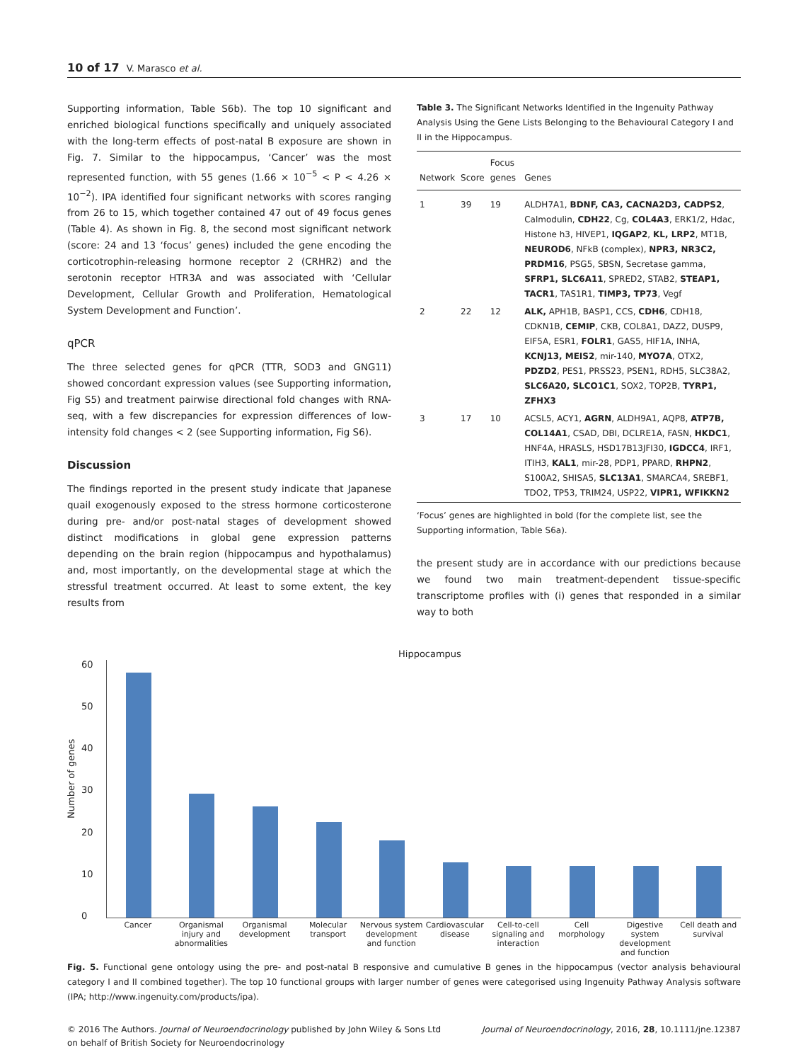10 of 17 V. Marasco et al.
Supporting information, Table S6b). The top 10 significant and enriched biological functions specifically and uniquely associated with the long-term effects of post-natal B exposure are shown in Fig. 7. Similar to the hippocampus, ‘Cancer’ was the most represented function, with 55 genes (1.66 × 10<sup>−5</sup> < P < 4.26 × 10<sup>−2</sup>). IPA identified four significant networks with scores ranging from 26 to 15, which together contained 47 out of 49 focus genes (Table 4). As shown in Fig. 8, the second most significant network (score: 24 and 13 ‘focus’ genes) included the gene encoding the corticotrophin-releasing hormone receptor 2 (CRHR2) and the serotonin receptor HTR3A and was associated with ‘Cellular Development, Cellular Growth and Proliferation, Hematological System Development and Function’.
qPCR
The three selected genes for qPCR (TTR, SOD3 and GNG11) showed concordant expression values (see Supporting information, Fig S5) and treatment pairwise directional fold changes with RNA-seq, with a few discrepancies for expression differences of low-intensity fold changes < 2 (see Supporting information, Fig S6).
Discussion
The findings reported in the present study indicate that Japanese quail exogenously exposed to the stress hormone corticosterone during pre- and/or post-natal stages of development showed distinct modifications in global gene expression patterns depending on the brain region (hippocampus and hypothalamus) and, most importantly, on the developmental stage at which the stressful treatment occurred. At least to some extent, the key results from
Table 3. The Significant Networks Identified in the Ingenuity Pathway Analysis Using the Gene Lists Belonging to the Behavioural Category I and II in the Hippocampus.
| Network | Score | Focus genes | Genes |
| --- | --- | --- | --- |
| 1 | 39 | 19 | ALDH7A1, BDNF, CA3, CACNA2D3, CADPS2 , Calmodulin, CDH22 , Cg, COL4A3 , ERK1/2, Hdac, Histone h3, HIVEP1, IQGAP2 , KL, LRP2 , MT1B, NEUROD6 , NFkB (complex), NPR3, NR3C2, PRDM16 , PSG5, SBSN, Secretase gamma, SFRP1, SLC6A11 , SPRED2, STAB2, STEAP1, TACR1 , TAS1R1, TIMP3, TP73 , Vegf |
| 2 | 22 | 12 | ALK, APH1B, BASP1, CCS, CDH6 , CDH18, CDKN1B, CEMIP , CKB, COL8A1, DAZ2, DUSP9, EIF5A, ESR1, FOLR1 , GAS5, HIF1A, INHA, KCNJ13, MEIS2 , mir-140, MYO7A , OTX2, PDZD2 , PES1, PRSS23, PSEN1, RDH5, SLC38A2, SLC6A20, SLCO1C1 , SOX2, TOP2B, TYRP1, ZFHX3 |
| 3 | 17 | 10 | ACSL5, ACY1, AGRN , ALDH9A1, AQP8, ATP7B, COL14A1 , CSAD, DBI, DCLRE1A, FASN, HKDC1 , HNF4A, HRASLS, HSD17B13JFI30, IGDCC4 , IRF1, ITIH3, KAL1 , mir-28, PDP1, PPARD, RHPN2 , S100A2, SHISA5, SLC13A1 , SMARCA4, SREBF1, TDO2, TP53, TRIM24, USP22, VIPR1, WFIKKN2 |
‘Focus’ genes are highlighted in bold (for the complete list, see the Supporting information, Table S6a).
the present study are in accordance with our predictions because we found two main treatment-dependent tissue-specific transcriptome profiles with (i) genes that responded in a similar way to both
Hippocampus
Number of genes
60
50
40
30
20
10
0
Cancer Organismal injury and abnormalities
Organismal development Molecular transport Nervous system development and function
Cardiovascular disease Cell-to-cell signaling and interaction
Cell morphology Digestive system development and function
Cell death and survival
Fig. 5. Functional gene ontology using the pre- and post-natal B responsive and cumulative B genes in the hippocampus (vector analysis behavioural category I and II combined together). The top 10 functional groups with larger number of genes were categorised using Ingenuity Pathway Analysis software (IPA; http://www.ingenuity.com/products/ipa).
© 2016 The Authors. Journal of Neuroendocrinology published by John Wiley & Sons Ltd
on behalf of British Society for Neuroendocrinology
Journal of Neuroendocrinology, 2016, 28, 10.1111/jne.12387